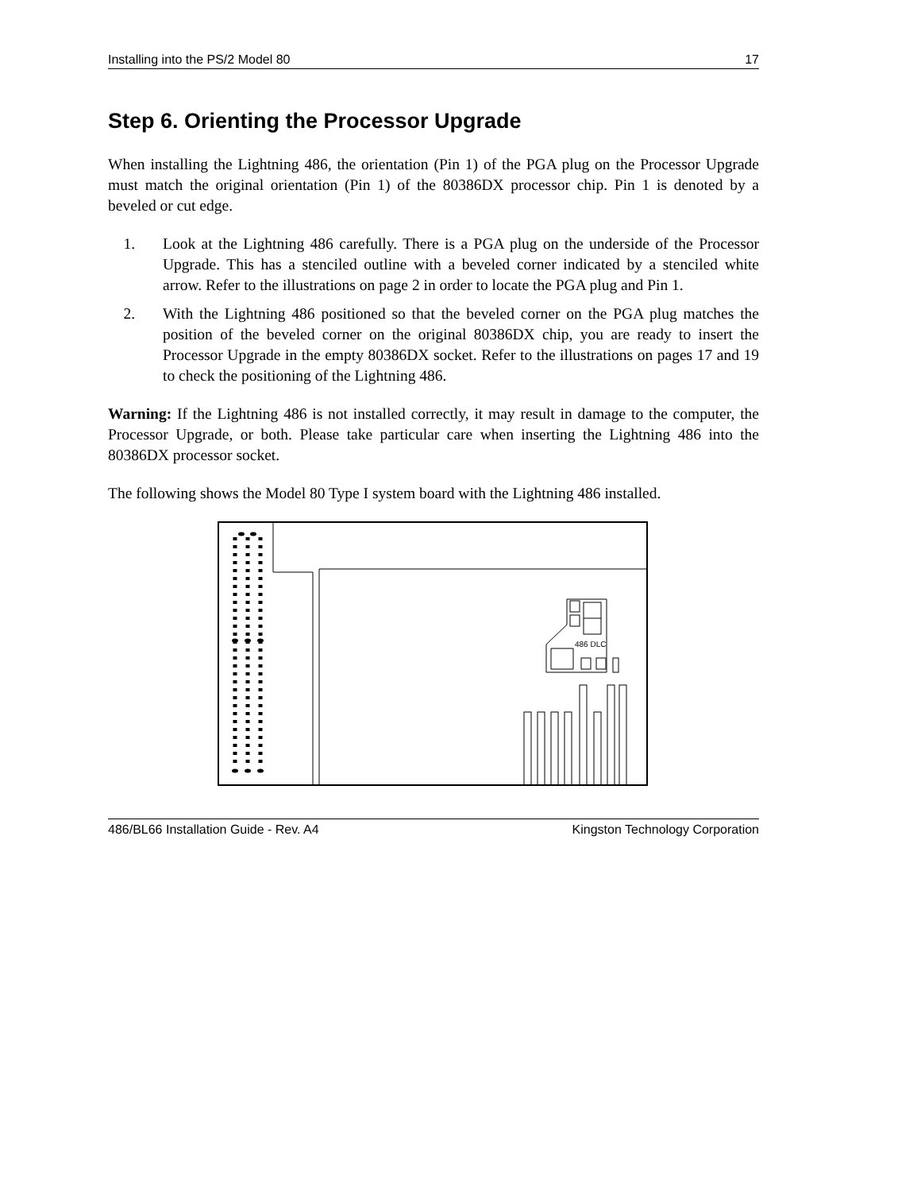Installing into the PS/2 Model 80 17
Step 6. Orienting the Processor Upgrade
When installing the Lightning 486, the orientation (Pin 1) of the PGA plug on the Processor Upgrade must match the original orientation (Pin 1) of the 80386DX processor chip. Pin 1 is denoted by a beveled or cut edge.
1. Look at the Lightning 486 carefully. There is a PGA plug on the underside of the Processor Upgrade. This has a stenciled outline with a beveled corner indicated by a stenciled white arrow. Refer to the illustrations on page 2 in order to locate the PGA plug and Pin 1.
2. With the Lightning 486 positioned so that the beveled corner on the PGA plug matches the position of the beveled corner on the original 80386DX chip, you are ready to insert the Processor Upgrade in the empty 80386DX socket. Refer to the illustrations on pages 17 and 19 to check the positioning of the Lightning 486.
Warning: If the Lightning 486 is not installed correctly, it may result in damage to the computer, the Processor Upgrade, or both. Please take particular care when inserting the Lightning 486 into the 80386DX processor socket.
The following shows the Model 80 Type I system board with the Lightning 486 installed.
486 DLC
486/BL66 Installation Guide - Rev. A4 Kingston Technology Corporation